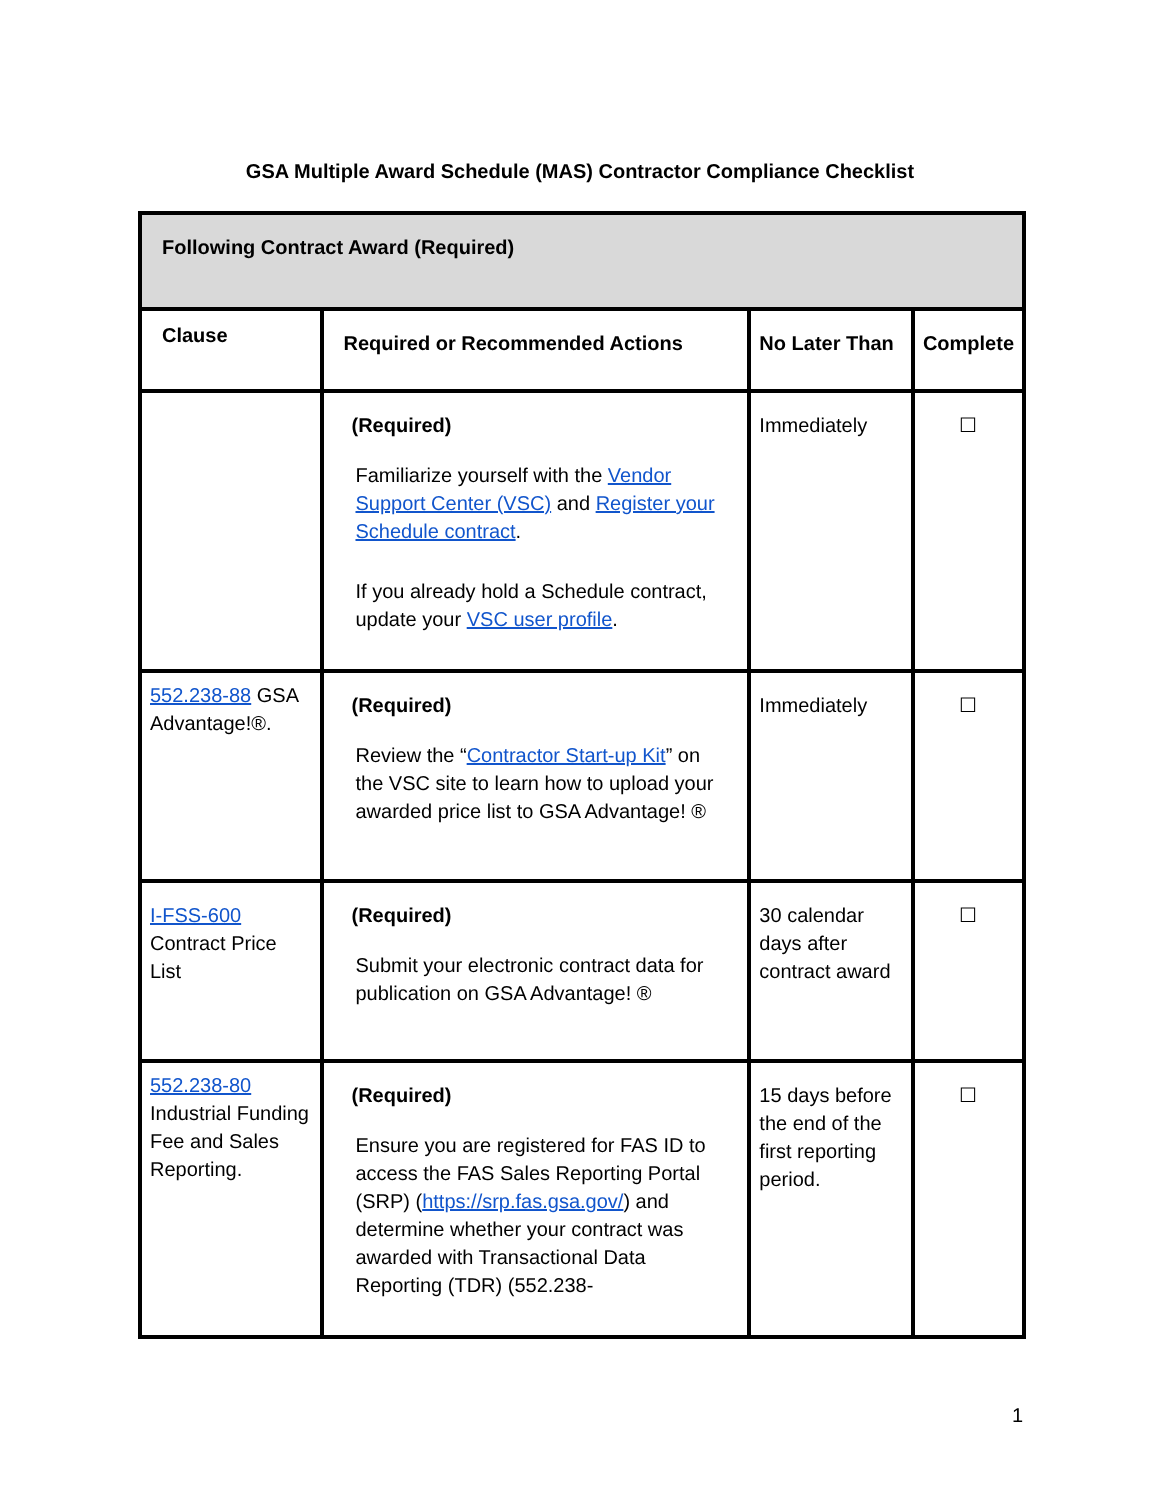GSA Multiple Award Schedule (MAS) Contractor Compliance Checklist
| Following Contract Award (Required) | | | |
| --- | --- | --- | --- |
| Clause | Required or Recommended Actions | No Later Than | Complete |
| | (Required) Familiarize yourself with the Vendor Support Center (VSC) and Register your Schedule contract . If you already hold a Schedule contract, update your VSC user profile . | Immediately | ☐ |
| 552.238-88 GSA Advantage!®. | (Required) Review the “ Contractor Start-up Kit ” on the VSC site to learn how to upload your awarded price list to GSA Advantage! ® | Immediately | ☐ |
| I-FSS-600 Contract Price List | (Required) Submit your electronic contract data for publication on GSA Advantage! ® | 30 calendar days after contract award | ☐ |
| 552.238-80 Industrial Funding Fee and Sales Reporting. | (Required) Ensure you are registered for FAS ID to access the FAS Sales Reporting Portal (SRP) ( https://srp.fas.gsa.gov/ ) and determine whether your contract was awarded with Transactional Data Reporting (TDR) (552.238- | 15 days before the end of the first reporting period. | ☐ |
1